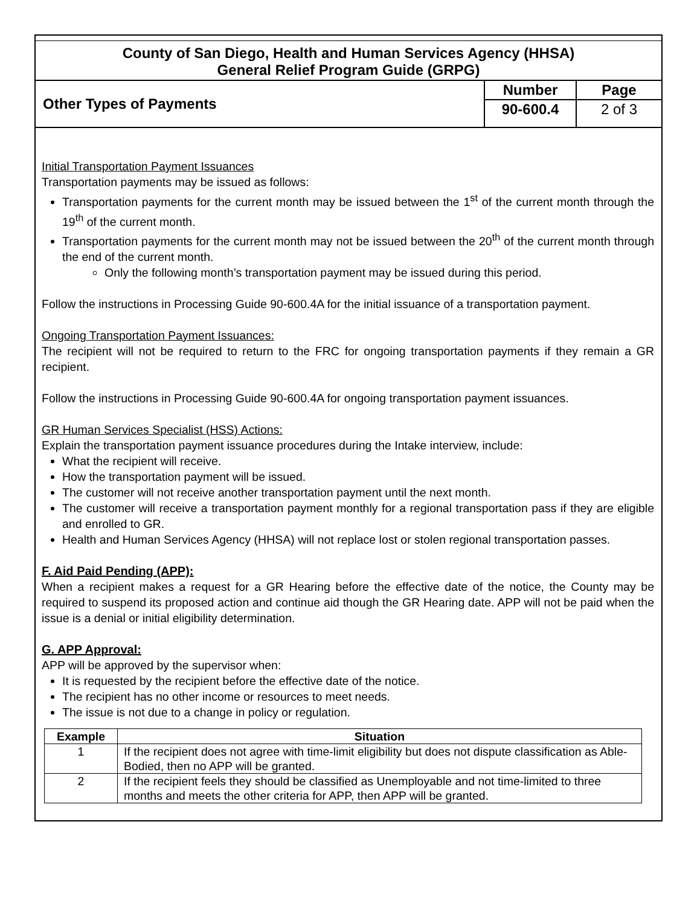County of San Diego, Health and Human Services Agency (HHSA)
General Relief Program Guide (GRPG)
Other Types of Payments
Number
90-600.4
Page
2 of 3
Initial Transportation Payment Issuances
Transportation payments may be issued as follows:
Transportation payments for the current month may be issued between the 1<sup>st</sup> of the current month through the 19<sup>th</sup> of the current month.
Transportation payments for the current month may not be issued between the 20<sup>th</sup> of the current month through the end of the current month.
Only the following month’s transportation payment may be issued during this period.
Follow the instructions in Processing Guide 90-600.4A for the initial issuance of a transportation payment.
Ongoing Transportation Payment Issuances:
The recipient will not be required to return to the FRC for ongoing transportation payments if they remain a GR recipient.
Follow the instructions in Processing Guide 90-600.4A for ongoing transportation payment issuances.
GR Human Services Specialist (HSS) Actions:
Explain the transportation payment issuance procedures during the Intake interview, include:
What the recipient will receive.
How the transportation payment will be issued.
The customer will not receive another transportation payment until the next month.
The customer will receive a transportation payment monthly for a regional transportation pass if they are eligible and enrolled to GR.
Health and Human Services Agency (HHSA) will not replace lost or stolen regional transportation passes.
F. Aid Paid Pending (APP):
When a recipient makes a request for a GR Hearing before the effective date of the notice, the County may be required to suspend its proposed action and continue aid though the GR Hearing date. APP will not be paid when the issue is a denial or initial eligibility determination.
G. APP Approval:
APP will be approved by the supervisor when:
It is requested by the recipient before the effective date of the notice.
The recipient has no other income or resources to meet needs.
The issue is not due to a change in policy or regulation.
| Example | Situation |
| --- | --- |
| 1 | If the recipient does not agree with time-limit eligibility but does not dispute classification as Able-Bodied, then no APP will be granted. |
| 2 | If the recipient feels they should be classified as Unemployable and not time-limited to three months and meets the other criteria for APP, then APP will be granted. |